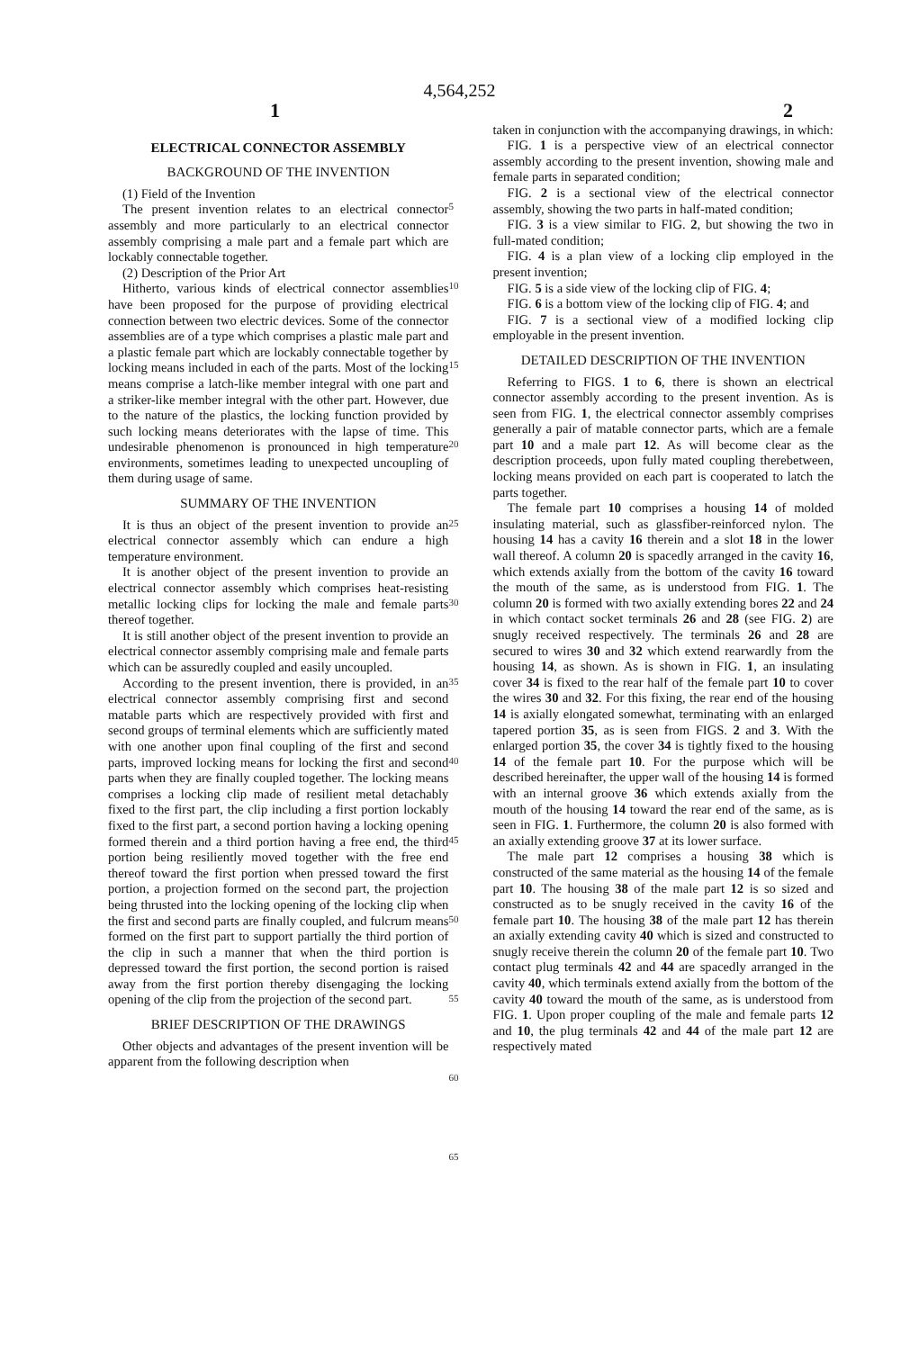4,564,252
1 2
ELECTRICAL CONNECTOR ASSEMBLY
BACKGROUND OF THE INVENTION
(1) Field of the Invention
The present invention relates to an electrical connector assembly and more particularly to an electrical connector assembly comprising a male part and a female part which are lockably connectable together.
(2) Description of the Prior Art
Hitherto, various kinds of electrical connector assemblies have been proposed for the purpose of providing electrical connection between two electric devices. Some of the connector assemblies are of a type which comprises a plastic male part and a plastic female part which are lockably connectable together by locking means included in each of the parts. Most of the locking means comprise a latch-like member integral with one part and a striker-like member integral with the other part. However, due to the nature of the plastics, the locking function provided by such locking means deteriorates with the lapse of time. This undesirable phenomenon is pronounced in high temperature environments, sometimes leading to unexpected uncoupling of them during usage of same.
SUMMARY OF THE INVENTION
It is thus an object of the present invention to provide an electrical connector assembly which can endure a high temperature environment.
It is another object of the present invention to provide an electrical connector assembly which comprises heat-resisting metallic locking clips for locking the male and female parts thereof together.
It is still another object of the present invention to provide an electrical connector assembly comprising male and female parts which can be assuredly coupled and easily uncoupled.
According to the present invention, there is provided, in an electrical connector assembly comprising first and second matable parts which are respectively provided with first and second groups of terminal elements which are sufficiently mated with one another upon final coupling of the first and second parts, improved locking means for locking the first and second parts when they are finally coupled together. The locking means comprises a locking clip made of resilient metal detachably fixed to the first part, the clip including a first portion lockably fixed to the first part, a second portion having a locking opening formed therein and a third portion having a free end, the third portion being resiliently moved together with the free end thereof toward the first portion when pressed toward the first portion, a projection formed on the second part, the projection being thrusted into the locking opening of the locking clip when the first and second parts are finally coupled, and fulcrum means formed on the first part to support partially the third portion of the clip in such a manner that when the third portion is depressed toward the first portion, the second portion is raised away from the first portion thereby disengaging the locking opening of the clip from the projection of the second part.
BRIEF DESCRIPTION OF THE DRAWINGS
Other objects and advantages of the present invention will be apparent from the following description when
5
10
15
20
25
30
35
40
45
50
55
60
65
taken in conjunction with the accompanying drawings, in which:
FIG. 1 is a perspective view of an electrical connector assembly according to the present invention, showing male and female parts in separated condition;
FIG. 2 is a sectional view of the electrical connector assembly, showing the two parts in half-mated condition;
FIG. 3 is a view similar to FIG. 2, but showing the two in full-mated condition;
FIG. 4 is a plan view of a locking clip employed in the present invention;
FIG. 5 is a side view of the locking clip of FIG. 4;
FIG. 6 is a bottom view of the locking clip of FIG. 4; and
FIG. 7 is a sectional view of a modified locking clip employable in the present invention.
DETAILED DESCRIPTION OF THE INVENTION
Referring to FIGS. 1 to 6, there is shown an electrical connector assembly according to the present invention. As is seen from FIG. 1, the electrical connector assembly comprises generally a pair of matable connector parts, which are a female part 10 and a male part 12. As will become clear as the description proceeds, upon fully mated coupling therebetween, locking means provided on each part is cooperated to latch the parts together.
The female part 10 comprises a housing 14 of molded insulating material, such as glassfiber-reinforced nylon. The housing 14 has a cavity 16 therein and a slot 18 in the lower wall thereof. A column 20 is spacedly arranged in the cavity 16, which extends axially from the bottom of the cavity 16 toward the mouth of the same, as is understood from FIG. 1. The column 20 is formed with two axially extending bores 22 and 24 in which contact socket terminals 26 and 28 (see FIG. 2) are snugly received respectively. The terminals 26 and 28 are secured to wires 30 and 32 which extend rearwardly from the housing 14, as shown. As is shown in FIG. 1, an insulating cover 34 is fixed to the rear half of the female part 10 to cover the wires 30 and 32. For this fixing, the rear end of the housing 14 is axially elongated somewhat, terminating with an enlarged tapered portion 35, as is seen from FIGS. 2 and 3. With the enlarged portion 35, the cover 34 is tightly fixed to the housing 14 of the female part 10. For the purpose which will be described hereinafter, the upper wall of the housing 14 is formed with an internal groove 36 which extends axially from the mouth of the housing 14 toward the rear end of the same, as is seen in FIG. 1. Furthermore, the column 20 is also formed with an axially extending groove 37 at its lower surface.
The male part 12 comprises a housing 38 which is constructed of the same material as the housing 14 of the female part 10. The housing 38 of the male part 12 is so sized and constructed as to be snugly received in the cavity 16 of the female part 10. The housing 38 of the male part 12 has therein an axially extending cavity 40 which is sized and constructed to snugly receive therein the column 20 of the female part 10. Two contact plug terminals 42 and 44 are spacedly arranged in the cavity 40, which terminals extend axially from the bottom of the cavity 40 toward the mouth of the same, as is understood from FIG. 1. Upon proper coupling of the male and female parts 12 and 10, the plug terminals 42 and 44 of the male part 12 are respectively mated